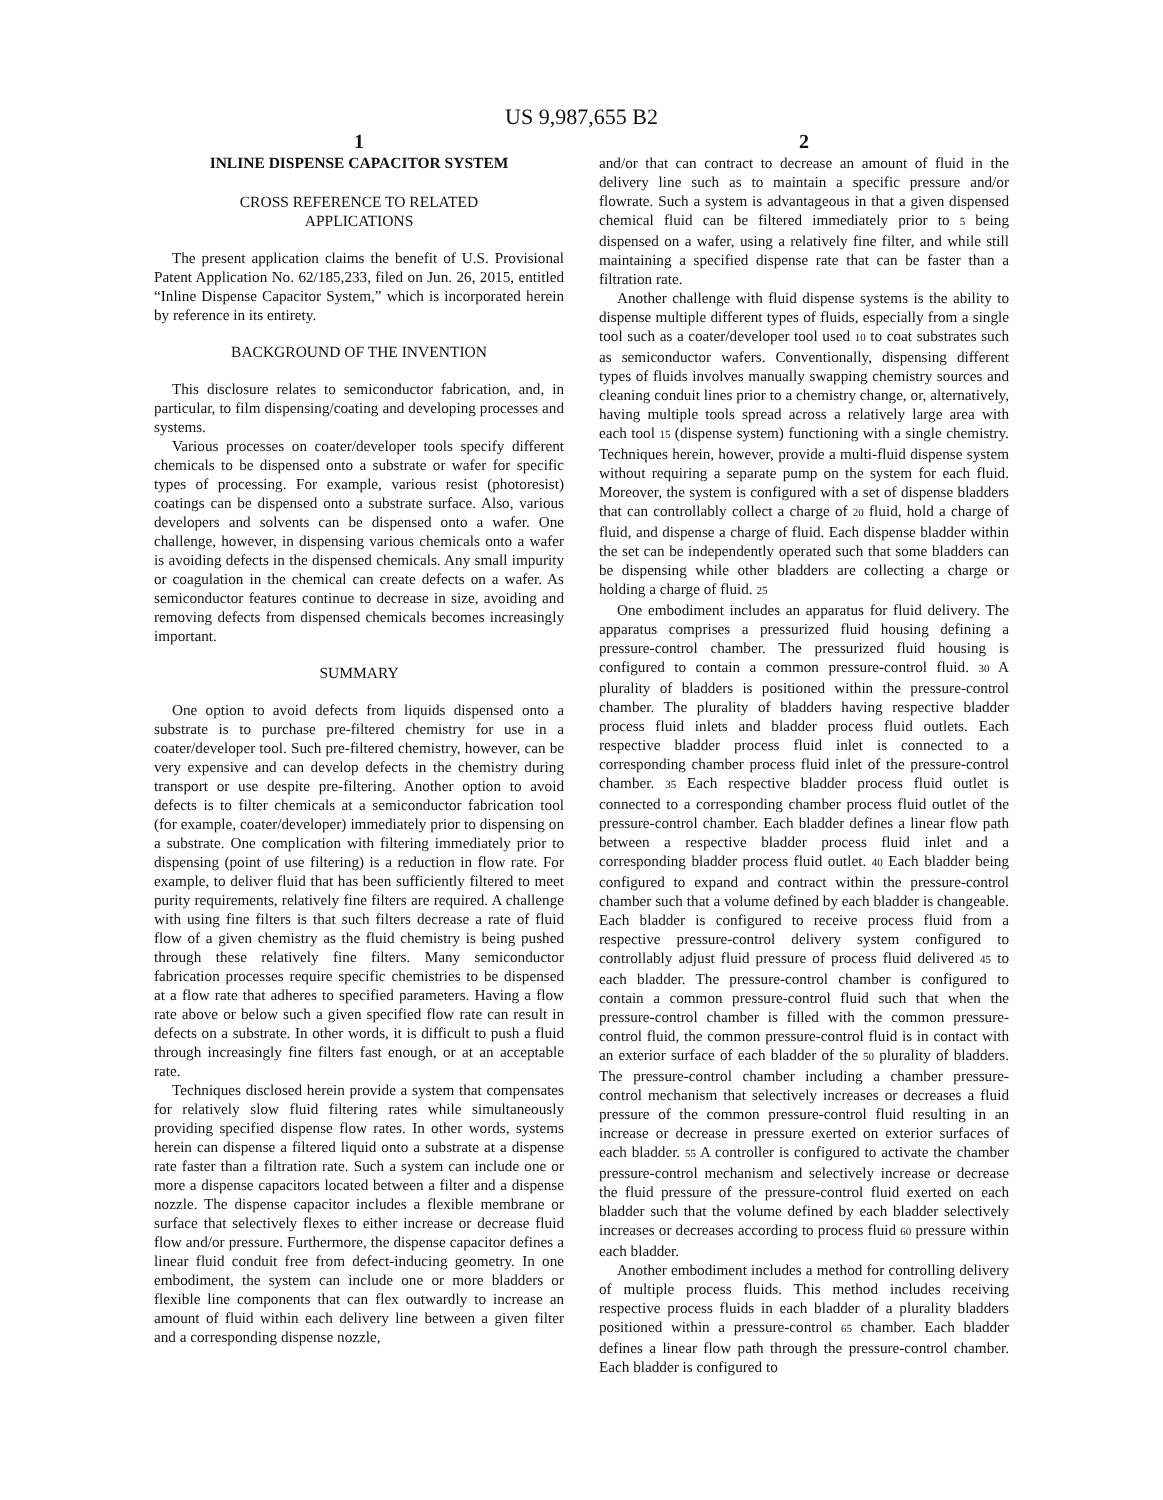US 9,987,655 B2
1
INLINE DISPENSE CAPACITOR SYSTEM
CROSS REFERENCE TO RELATED
APPLICATIONS
The present application claims the benefit of U.S. Provisional Patent Application No. 62/185,233, filed on Jun. 26, 2015, entitled “Inline Dispense Capacitor System,” which is incorporated herein by reference in its entirety.
BACKGROUND OF THE INVENTION
This disclosure relates to semiconductor fabrication, and, in particular, to film dispensing/coating and developing processes and systems.
Various processes on coater/developer tools specify different chemicals to be dispensed onto a substrate or wafer for specific types of processing. For example, various resist (photoresist) coatings can be dispensed onto a substrate surface. Also, various developers and solvents can be dispensed onto a wafer. One challenge, however, in dispensing various chemicals onto a wafer is avoiding defects in the dispensed chemicals. Any small impurity or coagulation in the chemical can create defects on a wafer. As semiconductor features continue to decrease in size, avoiding and removing defects from dispensed chemicals becomes increasingly important.
SUMMARY
One option to avoid defects from liquids dispensed onto a substrate is to purchase pre-filtered chemistry for use in a coater/developer tool. Such pre-filtered chemistry, however, can be very expensive and can develop defects in the chemistry during transport or use despite pre-filtering. Another option to avoid defects is to filter chemicals at a semiconductor fabrication tool (for example, coater/developer) immediately prior to dispensing on a substrate. One complication with filtering immediately prior to dispensing (point of use filtering) is a reduction in flow rate. For example, to deliver fluid that has been sufficiently filtered to meet purity requirements, relatively fine filters are required. A challenge with using fine filters is that such filters decrease a rate of fluid flow of a given chemistry as the fluid chemistry is being pushed through these relatively fine filters. Many semiconductor fabrication processes require specific chemistries to be dispensed at a flow rate that adheres to specified parameters. Having a flow rate above or below such a given specified flow rate can result in defects on a substrate. In other words, it is difficult to push a fluid through increasingly fine filters fast enough, or at an acceptable rate.
Techniques disclosed herein provide a system that compensates for relatively slow fluid filtering rates while simultaneously providing specified dispense flow rates. In other words, systems herein can dispense a filtered liquid onto a substrate at a dispense rate faster than a filtration rate. Such a system can include one or more a dispense capacitors located between a filter and a dispense nozzle. The dispense capacitor includes a flexible membrane or surface that selectively flexes to either increase or decrease fluid flow and/or pressure. Furthermore, the dispense capacitor defines a linear fluid conduit free from defect-inducing geometry. In one embodiment, the system can include one or more bladders or flexible line components that can flex outwardly to increase an amount of fluid within each delivery line between a given filter and a corresponding dispense nozzle,
2
and/or that can contract to decrease an amount of fluid in the delivery line such as to maintain a specific pressure and/or flowrate. Such a system is advantageous in that a given dispensed chemical fluid can be filtered immediately prior to 5 being dispensed on a wafer, using a relatively fine filter, and while still maintaining a specified dispense rate that can be faster than a filtration rate.
Another challenge with fluid dispense systems is the ability to dispense multiple different types of fluids, especially from a single tool such as a coater/developer tool used 10 to coat substrates such as semiconductor wafers. Conventionally, dispensing different types of fluids involves manually swapping chemistry sources and cleaning conduit lines prior to a chemistry change, or, alternatively, having multiple tools spread across a relatively large area with each tool 15 (dispense system) functioning with a single chemistry. Techniques herein, however, provide a multi-fluid dispense system without requiring a separate pump on the system for each fluid. Moreover, the system is configured with a set of dispense bladders that can controllably collect a charge of 20 fluid, hold a charge of fluid, and dispense a charge of fluid. Each dispense bladder within the set can be independently operated such that some bladders can be dispensing while other bladders are collecting a charge or holding a charge of fluid. 25
One embodiment includes an apparatus for fluid delivery. The apparatus comprises a pressurized fluid housing defining a pressure-control chamber. The pressurized fluid housing is configured to contain a common pressure-control fluid. 30 A plurality of bladders is positioned within the pressure-control chamber. The plurality of bladders having respective bladder process fluid inlets and bladder process fluid outlets. Each respective bladder process fluid inlet is connected to a corresponding chamber process fluid inlet of the pressure-control chamber. 35 Each respective bladder process fluid outlet is connected to a corresponding chamber process fluid outlet of the pressure-control chamber. Each bladder defines a linear flow path between a respective bladder process fluid inlet and a corresponding bladder process fluid outlet. 40 Each bladder being configured to expand and contract within the pressure-control chamber such that a volume defined by each bladder is changeable. Each bladder is configured to receive process fluid from a respective pressure-control delivery system configured to controllably adjust fluid pressure of process fluid delivered 45 to each bladder. The pressure-control chamber is configured to contain a common pressure-control fluid such that when the pressure-control chamber is filled with the common pressure-control fluid, the common pressure-control fluid is in contact with an exterior surface of each bladder of the 50 plurality of bladders. The pressure-control chamber including a chamber pressure-control mechanism that selectively increases or decreases a fluid pressure of the common pressure-control fluid resulting in an increase or decrease in pressure exerted on exterior surfaces of each bladder. 55 A controller is configured to activate the chamber pressure-control mechanism and selectively increase or decrease the fluid pressure of the pressure-control fluid exerted on each bladder such that the volume defined by each bladder selectively increases or decreases according to process fluid 60 pressure within each bladder.
Another embodiment includes a method for controlling delivery of multiple process fluids. This method includes receiving respective process fluids in each bladder of a plurality bladders positioned within a pressure-control 65 chamber. Each bladder defines a linear flow path through the pressure-control chamber. Each bladder is configured to